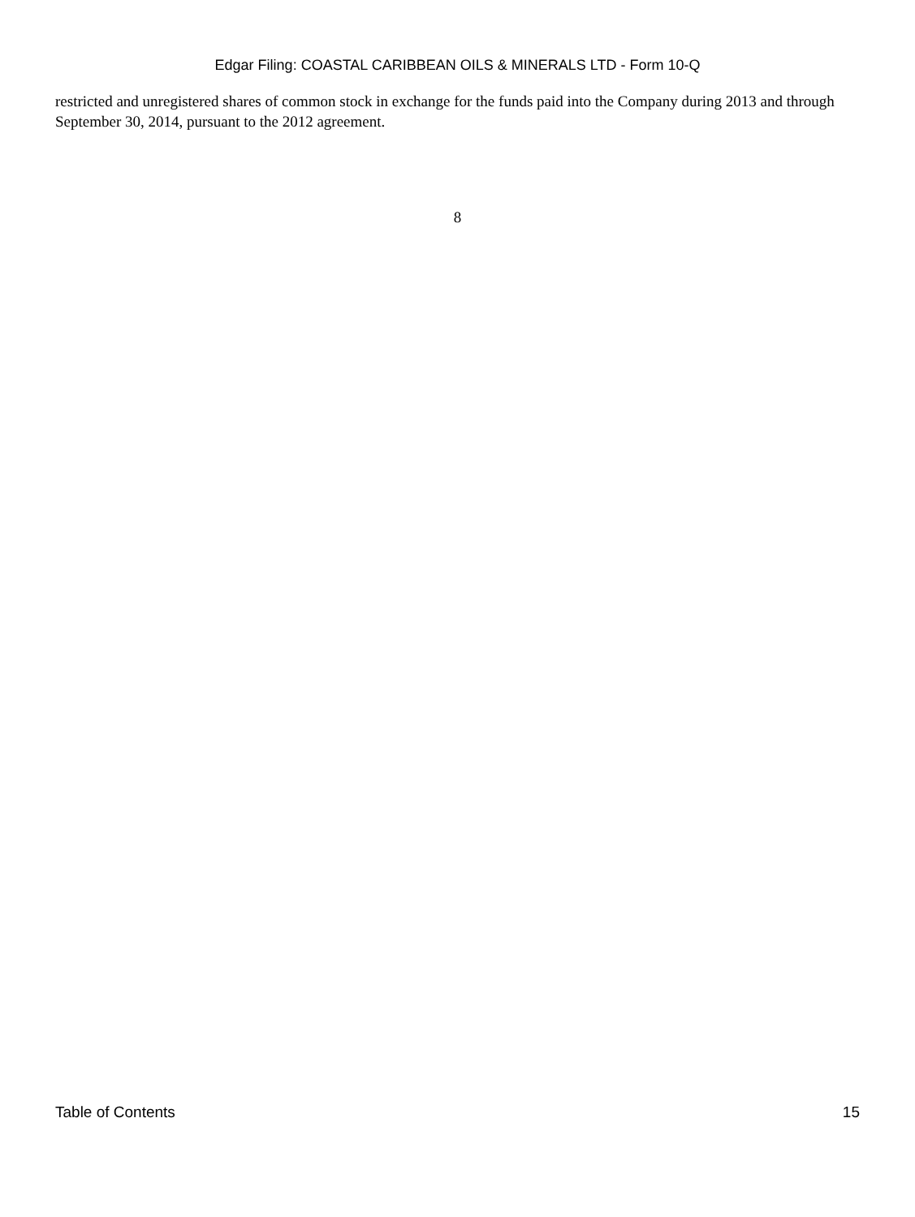Edgar Filing: COASTAL CARIBBEAN OILS & MINERALS LTD - Form 10-Q
restricted and unregistered shares of common stock in exchange for the funds paid into the Company during 2013 and through September 30, 2014, pursuant to the 2012 agreement.
8
Table of Contents 15